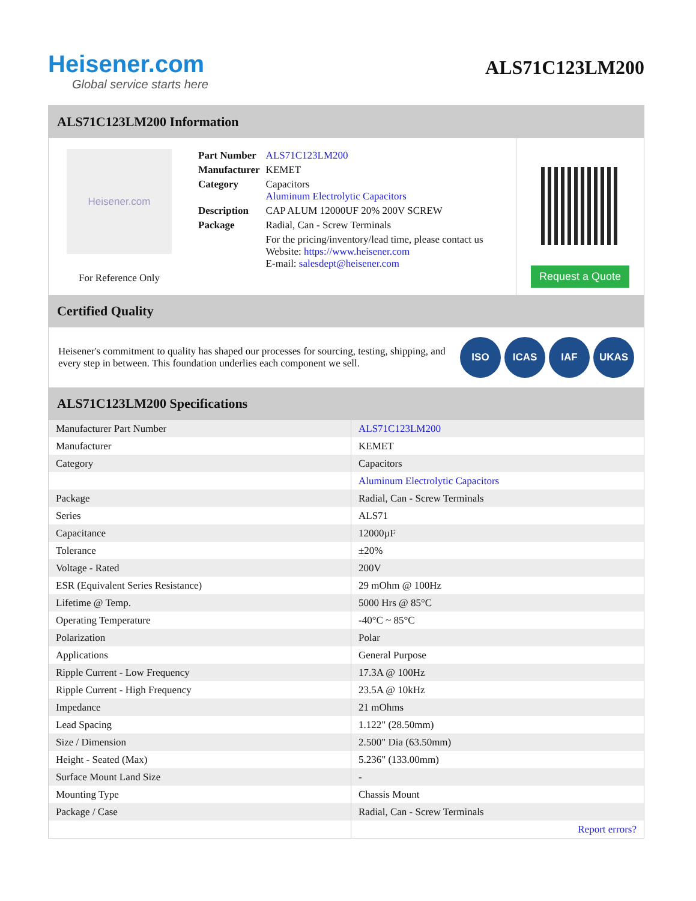Heisener.com
Global service starts here
ALS71C123LM200
ALS71C123LM200 Information
Heisener.com
For Reference Only
| Part Number | ALS71C123LM200 |
| Manufacturer | KEMET |
| Category | Capacitors Aluminum Electrolytic Capacitors |
| Description | CAP ALUM 12000UF 20% 200V SCREW |
| Package | Radial, Can - Screw Terminals |
| | For the pricing/inventory/lead time, please contact us Website: https://www.heisener.com E-mail: salesdept@heisener.com |
Request a Quote
Certified Quality
Heisener's commitment to quality has shaped our processes for sourcing, testing, shipping, and every step in between. This foundation underlies each component we sell.
ISO ICAS IAF UKAS
ALS71C123LM200 Specifications
| Manufacturer Part Number | ALS71C123LM200 |
| Manufacturer | KEMET |
| Category | Capacitors |
| | Aluminum Electrolytic Capacitors |
| Package | Radial, Can - Screw Terminals |
| Series | ALS71 |
| Capacitance | 12000µF |
| Tolerance | ±20% |
| Voltage - Rated | 200V |
| ESR (Equivalent Series Resistance) | 29 mOhm @ 100Hz |
| Lifetime @ Temp. | 5000 Hrs @ 85°C |
| Operating Temperature | -40°C ~ 85°C |
| Polarization | Polar |
| Applications | General Purpose |
| Ripple Current - Low Frequency | 17.3A @ 100Hz |
| Ripple Current - High Frequency | 23.5A @ 10kHz |
| Impedance | 21 mOhms |
| Lead Spacing | 1.122" (28.50mm) |
| Size / Dimension | 2.500" Dia (63.50mm) |
| Height - Seated (Max) | 5.236" (133.00mm) |
| Surface Mount Land Size | - |
| Mounting Type | Chassis Mount |
| Package / Case | Radial, Can - Screw Terminals |
| | Report errors? |